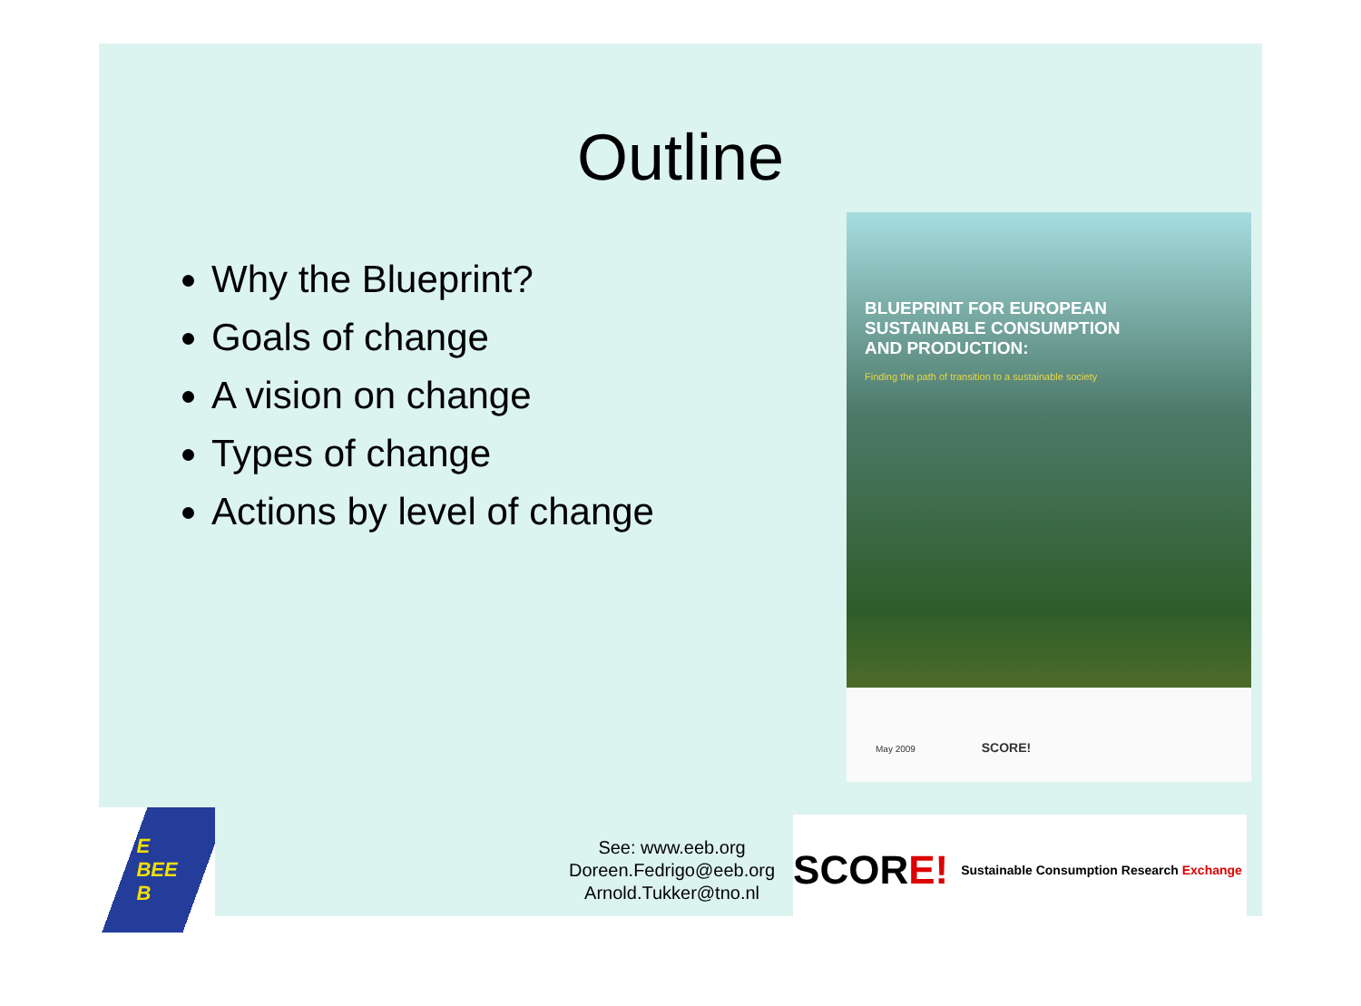Outline
Why the Blueprint?
Goals of change
A vision on change
Types of change
Actions by level of change
BLUEPRINT FOR EUROPEAN
SUSTAINABLE CONSUMPTION
AND PRODUCTION:
Finding the path of transition to a sustainable society
May 2009 SCORE!
E
BEE
B
See: www.eeb.org
Doreen.Fedrigo@eeb.org
Arnold.Tukker@tno.nl
SCORE! Sustainable Consumption Research Exchange